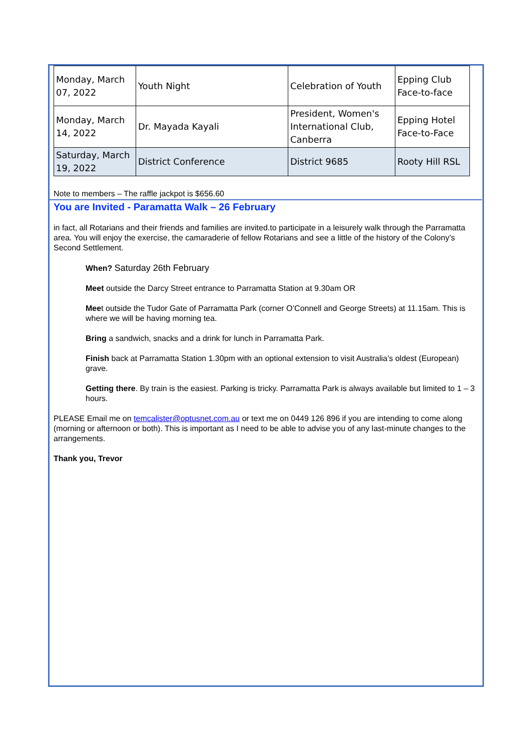| Monday, March 07, 2022 | Youth Night | Celebration of Youth | Epping Club Face-to-face |
| Monday, March 14, 2022 | Dr. Mayada Kayali | President, Women's International Club, Canberra | Epping Hotel Face-to-Face |
| Saturday, March 19, 2022 | District Conference | District 9685 | Rooty Hill RSL |
Note to members – The raffle jackpot is $656.60
You are Invited - Paramatta Walk – 26 February
in fact, all Rotarians and their friends and families are invited.to participate in a leisurely walk through the Parramatta area. You will enjoy the exercise, the camaraderie of fellow Rotarians and see a little of the history of the Colony’s Second Settlement.
When? Saturday 26th February
Meet outside the Darcy Street entrance to Parramatta Station at 9.30am OR
Meet outside the Tudor Gate of Parramatta Park (corner O’Connell and George Streets) at 11.15am. This is where we will be having morning tea.
Bring a sandwich, snacks and a drink for lunch in Parramatta Park.
Finish back at Parramatta Station 1.30pm with an optional extension to visit Australia’s oldest (European) grave.
Getting there. By train is the easiest. Parking is tricky. Parramatta Park is always available but limited to 1 – 3 hours.
PLEASE Email me on temcalister@optusnet.com.au or text me on 0449 126 896 if you are intending to come along (morning or afternoon or both). This is important as I need to be able to advise you of any last-minute changes to the arrangements.
Thank you, Trevor